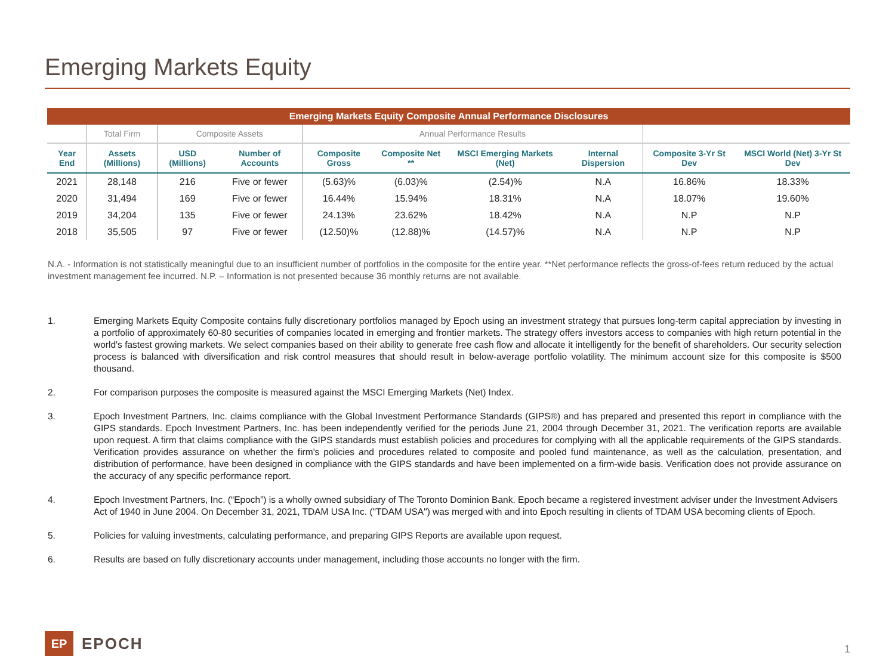Emerging Markets Equity
| Emerging Markets Equity Composite Annual Performance Disclosures | | | | | | | | | |
| --- | --- | --- | --- | --- | --- | --- | --- | --- | --- |
| | Total Firm | Composite Assets | | Annual Performance Results | | | | | |
| Year End | Assets (Millions) | USD (Millions) | Number of Accounts | Composite Gross | Composite Net ** | MSCI Emerging Markets (Net) | Internal Dispersion | Composite 3-Yr St Dev | MSCI World (Net) 3-Yr St Dev |
| 2021 | 28,148 | 216 | Five or fewer | (5.63)% | (6.03)% | (2.54)% | N.A | 16.86% | 18.33% |
| 2020 | 31,494 | 169 | Five or fewer | 16.44% | 15.94% | 18.31% | N.A | 18.07% | 19.60% |
| 2019 | 34,204 | 135 | Five or fewer | 24.13% | 23.62% | 18.42% | N.A | N.P | N.P |
| 2018 | 35,505 | 97 | Five or fewer | (12.50)% | (12.88)% | (14.57)% | N.A | N.P | N.P |
N.A. - Information is not statistically meaningful due to an insufficient number of portfolios in the composite for the entire year. **Net performance reflects the gross-of-fees return reduced by the actual investment management fee incurred. N.P. – Information is not presented because 36 monthly returns are not available.
1. Emerging Markets Equity Composite contains fully discretionary portfolios managed by Epoch using an investment strategy that pursues long-term capital appreciation by investing in a portfolio of approximately 60-80 securities of companies located in emerging and frontier markets. The strategy offers investors access to companies with high return potential in the world's fastest growing markets. We select companies based on their ability to generate free cash flow and allocate it intelligently for the benefit of shareholders. Our security selection process is balanced with diversification and risk control measures that should result in below-average portfolio volatility. The minimum account size for this composite is $500 thousand.
2. For comparison purposes the composite is measured against the MSCI Emerging Markets (Net) Index.
3. Epoch Investment Partners, Inc. claims compliance with the Global Investment Performance Standards (GIPS®) and has prepared and presented this report in compliance with the GIPS standards. Epoch Investment Partners, Inc. has been independently verified for the periods June 21, 2004 through December 31, 2021. The verification reports are available upon request. A firm that claims compliance with the GIPS standards must establish policies and procedures for complying with all the applicable requirements of the GIPS standards. Verification provides assurance on whether the firm's policies and procedures related to composite and pooled fund maintenance, as well as the calculation, presentation, and distribution of performance, have been designed in compliance with the GIPS standards and have been implemented on a firm-wide basis. Verification does not provide assurance on the accuracy of any specific performance report.
4. Epoch Investment Partners, Inc. (“Epoch”) is a wholly owned subsidiary of The Toronto Dominion Bank. Epoch became a registered investment adviser under the Investment Advisers Act of 1940 in June 2004. On December 31, 2021, TDAM USA Inc. ("TDAM USA") was merged with and into Epoch resulting in clients of TDAM USA becoming clients of Epoch.
5. Policies for valuing investments, calculating performance, and preparing GIPS Reports are available upon request.
6. Results are based on fully discretionary accounts under management, including those accounts no longer with the firm.
EP
EPOCH
1